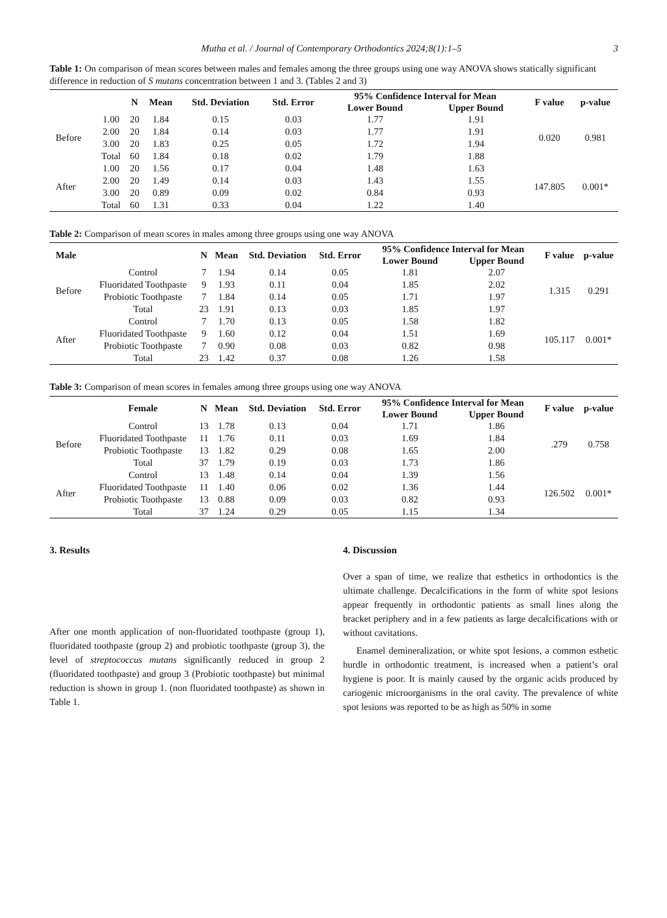Mutha et al. / Journal of Contemporary Orthodontics 2024;8(1):1–5 3
Table 1: On comparison of mean scores between males and females among the three groups using one way ANOVA shows statically significant difference in reduction of S mutans concentration between 1 and 3. (Tables 2 and 3)
| | | N | Mean | Std. Deviation | Std. Error | 95% Confidence Interval for Mean | | F value | p-value |
| --- | --- | --- | --- | --- | --- | --- | --- | --- | --- |
| | | | | | | Lower Bound | Upper Bound | | |
| Before | 1.00 | 20 | 1.84 | 0.15 | 0.03 | 1.77 | 1.91 | 0.020 | 0.981 |
| | 2.00 | 20 | 1.84 | 0.14 | 0.03 | 1.77 | 1.91 | | |
| | 3.00 | 20 | 1.83 | 0.25 | 0.05 | 1.72 | 1.94 | | |
| | Total | 60 | 1.84 | 0.18 | 0.02 | 1.79 | 1.88 | | |
| After | 1.00 | 20 | 1.56 | 0.17 | 0.04 | 1.48 | 1.63 | 147.805 | 0.001* |
| | 2.00 | 20 | 1.49 | 0.14 | 0.03 | 1.43 | 1.55 | | |
| | 3.00 | 20 | 0.89 | 0.09 | 0.02 | 0.84 | 0.93 | | |
| | Total | 60 | 1.31 | 0.33 | 0.04 | 1.22 | 1.40 | | |
Table 2: Comparison of mean scores in males among three groups using one way ANOVA
| Male | | N | Mean | Std. Deviation | Std. Error | 95% Confidence Interval for Mean | | F value | p-value |
| --- | --- | --- | --- | --- | --- | --- | --- | --- | --- |
| | | | | | | Lower Bound | Upper Bound | | |
| Before | Control | 7 | 1.94 | 0.14 | 0.05 | 1.81 | 2.07 | 1.315 | 0.291 |
| | Fluoridated Toothpaste | 9 | 1.93 | 0.11 | 0.04 | 1.85 | 2.02 | | |
| | Probiotic Toothpaste | 7 | 1.84 | 0.14 | 0.05 | 1.71 | 1.97 | | |
| | Total | 23 | 1.91 | 0.13 | 0.03 | 1.85 | 1.97 | | |
| After | Control | 7 | 1.70 | 0.13 | 0.05 | 1.58 | 1.82 | 105.117 | 0.001* |
| | Fluoridated Toothpaste | 9 | 1.60 | 0.12 | 0.04 | 1.51 | 1.69 | | |
| | Probiotic Toothpaste | 7 | 0.90 | 0.08 | 0.03 | 0.82 | 0.98 | | |
| | Total | 23 | 1.42 | 0.37 | 0.08 | 1.26 | 1.58 | | |
Table 3: Comparison of mean scores in females among three groups using one way ANOVA
| | Female | N | Mean | Std. Deviation | Std. Error | 95% Confidence Interval for Mean | | F value | p-value |
| --- | --- | --- | --- | --- | --- | --- | --- | --- | --- |
| | | | | | | Lower Bound | Upper Bound | | |
| Before | Control | 13 | 1.78 | 0.13 | 0.04 | 1.71 | 1.86 | .279 | 0.758 |
| | Fluoridated Toothpaste | 11 | 1.76 | 0.11 | 0.03 | 1.69 | 1.84 | | |
| | Probiotic Toothpaste | 13 | 1.82 | 0.29 | 0.08 | 1.65 | 2.00 | | |
| | Total | 37 | 1.79 | 0.19 | 0.03 | 1.73 | 1.86 | | |
| After | Control | 13 | 1.48 | 0.14 | 0.04 | 1.39 | 1.56 | 126.502 | 0.001* |
| | Fluoridated Toothpaste | 11 | 1.40 | 0.06 | 0.02 | 1.36 | 1.44 | | |
| | Probiotic Toothpaste | 13 | 0.88 | 0.09 | 0.03 | 0.82 | 0.93 | | |
| | Total | 37 | 1.24 | 0.29 | 0.05 | 1.15 | 1.34 | | |
3. Results
After one month application of non-fluoridated toothpaste (group 1), fluoridated toothpaste (group 2) and probiotic toothpaste (group 3), the level of streptococcus mutans significantly reduced in group 2 (fluoridated toothpaste) and group 3 (Probiotic toothpaste) but minimal reduction is shown in group 1. (non fluoridated toothpaste) as shown in Table 1.
4. Discussion
Over a span of time, we realize that esthetics in orthodontics is the ultimate challenge. Decalcifications in the form of white spot lesions appear frequently in orthodontic patients as small lines along the bracket periphery and in a few patients as large decalcifications with or without cavitations.
Enamel demineralization, or white spot lesions, a common esthetic hurdle in orthodontic treatment, is increased when a patient’s oral hygiene is poor. It is mainly caused by the organic acids produced by cariogenic microorganisms in the oral cavity. The prevalence of white spot lesions was reported to be as high as 50% in some